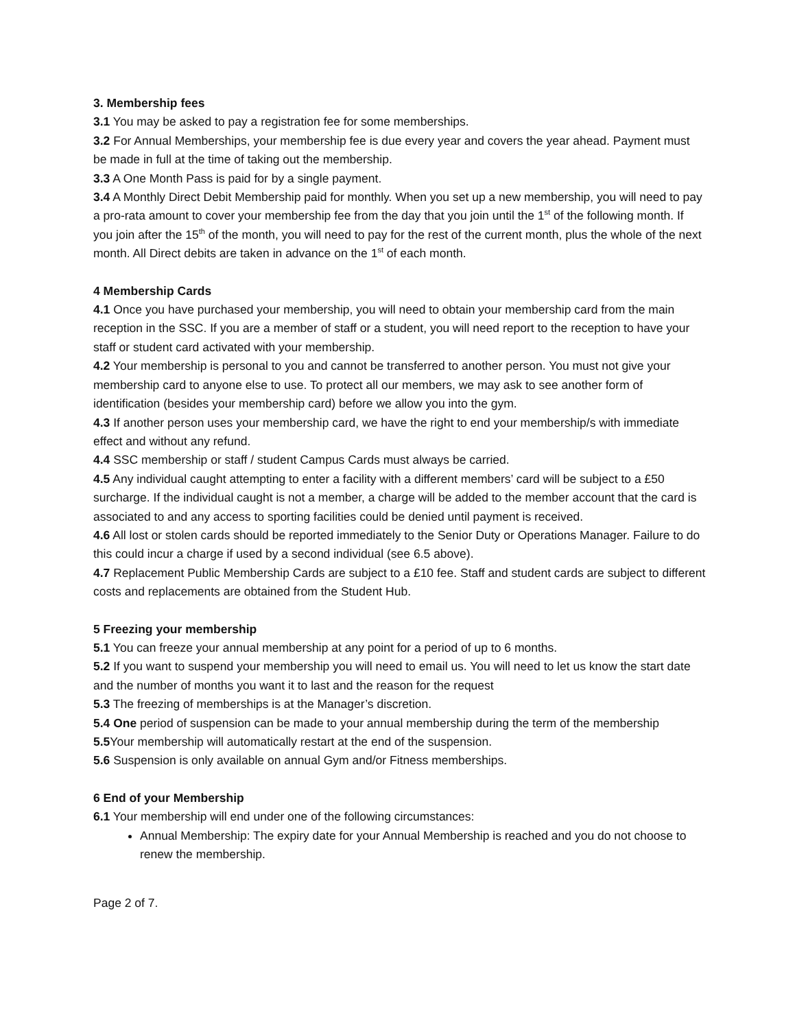3. Membership fees
3.1 You may be asked to pay a registration fee for some memberships.
3.2 For Annual Memberships, your membership fee is due every year and covers the year ahead. Payment must be made in full at the time of taking out the membership.
3.3 A One Month Pass is paid for by a single payment.
3.4 A Monthly Direct Debit Membership paid for monthly. When you set up a new membership, you will need to pay a pro-rata amount to cover your membership fee from the day that you join until the 1<sup>st</sup> of the following month. If you join after the 15<sup>th</sup> of the month, you will need to pay for the rest of the current month, plus the whole of the next month. All Direct debits are taken in advance on the 1<sup>st</sup> of each month.
4 Membership Cards
4.1 Once you have purchased your membership, you will need to obtain your membership card from the main reception in the SSC. If you are a member of staff or a student, you will need report to the reception to have your staff or student card activated with your membership.
4.2 Your membership is personal to you and cannot be transferred to another person. You must not give your membership card to anyone else to use. To protect all our members, we may ask to see another form of identification (besides your membership card) before we allow you into the gym.
4.3 If another person uses your membership card, we have the right to end your membership/s with immediate effect and without any refund.
4.4 SSC membership or staff / student Campus Cards must always be carried.
4.5 Any individual caught attempting to enter a facility with a different members’ card will be subject to a £50 surcharge. If the individual caught is not a member, a charge will be added to the member account that the card is associated to and any access to sporting facilities could be denied until payment is received.
4.6 All lost or stolen cards should be reported immediately to the Senior Duty or Operations Manager. Failure to do this could incur a charge if used by a second individual (see 6.5 above).
4.7 Replacement Public Membership Cards are subject to a £10 fee. Staff and student cards are subject to different costs and replacements are obtained from the Student Hub.
5 Freezing your membership
5.1 You can freeze your annual membership at any point for a period of up to 6 months.
5.2 If you want to suspend your membership you will need to email us. You will need to let us know the start date and the number of months you want it to last and the reason for the request
5.3 The freezing of memberships is at the Manager’s discretion.
5.4 One period of suspension can be made to your annual membership during the term of the membership
5.5 Your membership will automatically restart at the end of the suspension.
5.6 Suspension is only available on annual Gym and/or Fitness memberships.
6 End of your Membership
6.1 Your membership will end under one of the following circumstances:
Annual Membership: The expiry date for your Annual Membership is reached and you do not choose to renew the membership.
Page 2 of 7.